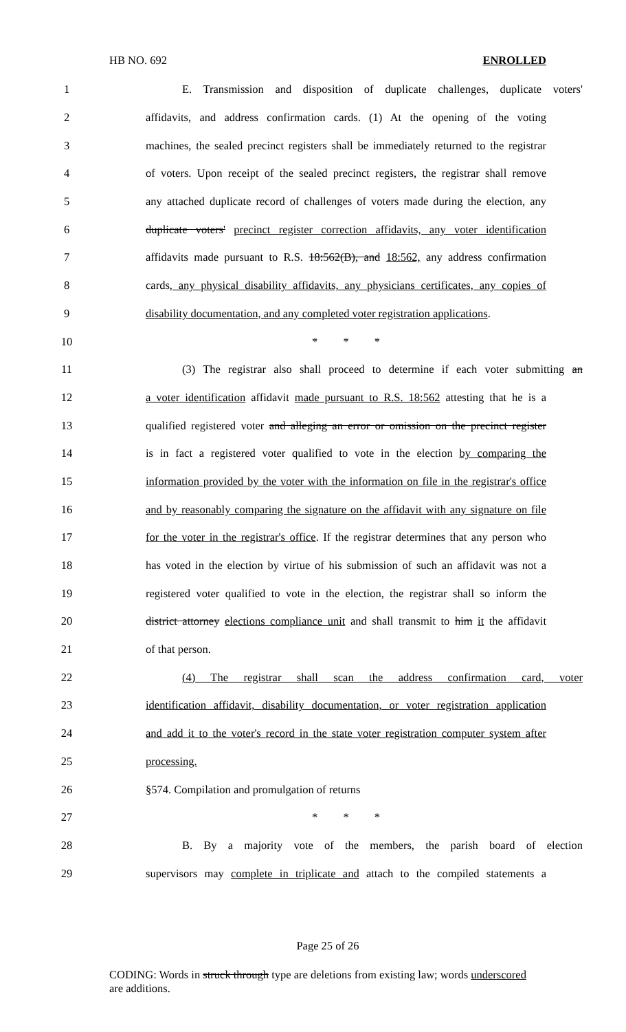HB NO. 692 ENROLLED
1 E. Transmission and disposition of duplicate challenges, duplicate voters'
2 affidavits, and address confirmation cards. (1) At the opening of the voting
3 machines, the sealed precinct registers shall be immediately returned to the registrar
4 of voters. Upon receipt of the sealed precinct registers, the registrar shall remove
5 any attached duplicate record of challenges of voters made during the election, any
6 duplicate voters' precinct register correction affidavits, any voter identification
7 affidavits made pursuant to R.S. 18:562(B), and 18:562, any address confirmation
8 cards, any physical disability affidavits, any physicians certificates, any copies of
9 disability documentation, and any completed voter registration applications.
10 * * *
11 (3) The registrar also shall proceed to determine if each voter submitting an
12 a voter identification affidavit made pursuant to R.S. 18:562 attesting that he is a
13 qualified registered voter and alleging an error or omission on the precinct register
14 is in fact a registered voter qualified to vote in the election by comparing the
15 information provided by the voter with the information on file in the registrar's office
16 and by reasonably comparing the signature on the affidavit with any signature on file
17 for the voter in the registrar's office. If the registrar determines that any person who
18 has voted in the election by virtue of his submission of such an affidavit was not a
19 registered voter qualified to vote in the election, the registrar shall so inform the
20 district attorney elections compliance unit and shall transmit to him it the affidavit
21 of that person.
22 (4) The registrar shall scan the address confirmation card, voter
23 identification affidavit, disability documentation, or voter registration application
24 and add it to the voter's record in the state voter registration computer system after
25 processing.
26 §574. Compilation and promulgation of returns
27 * * *
28 B. By a majority vote of the members, the parish board of election
29 supervisors may complete in triplicate and attach to the compiled statements a
Page 25 of 26
CODING: Words in struck through type are deletions from existing law; words underscored
are additions.